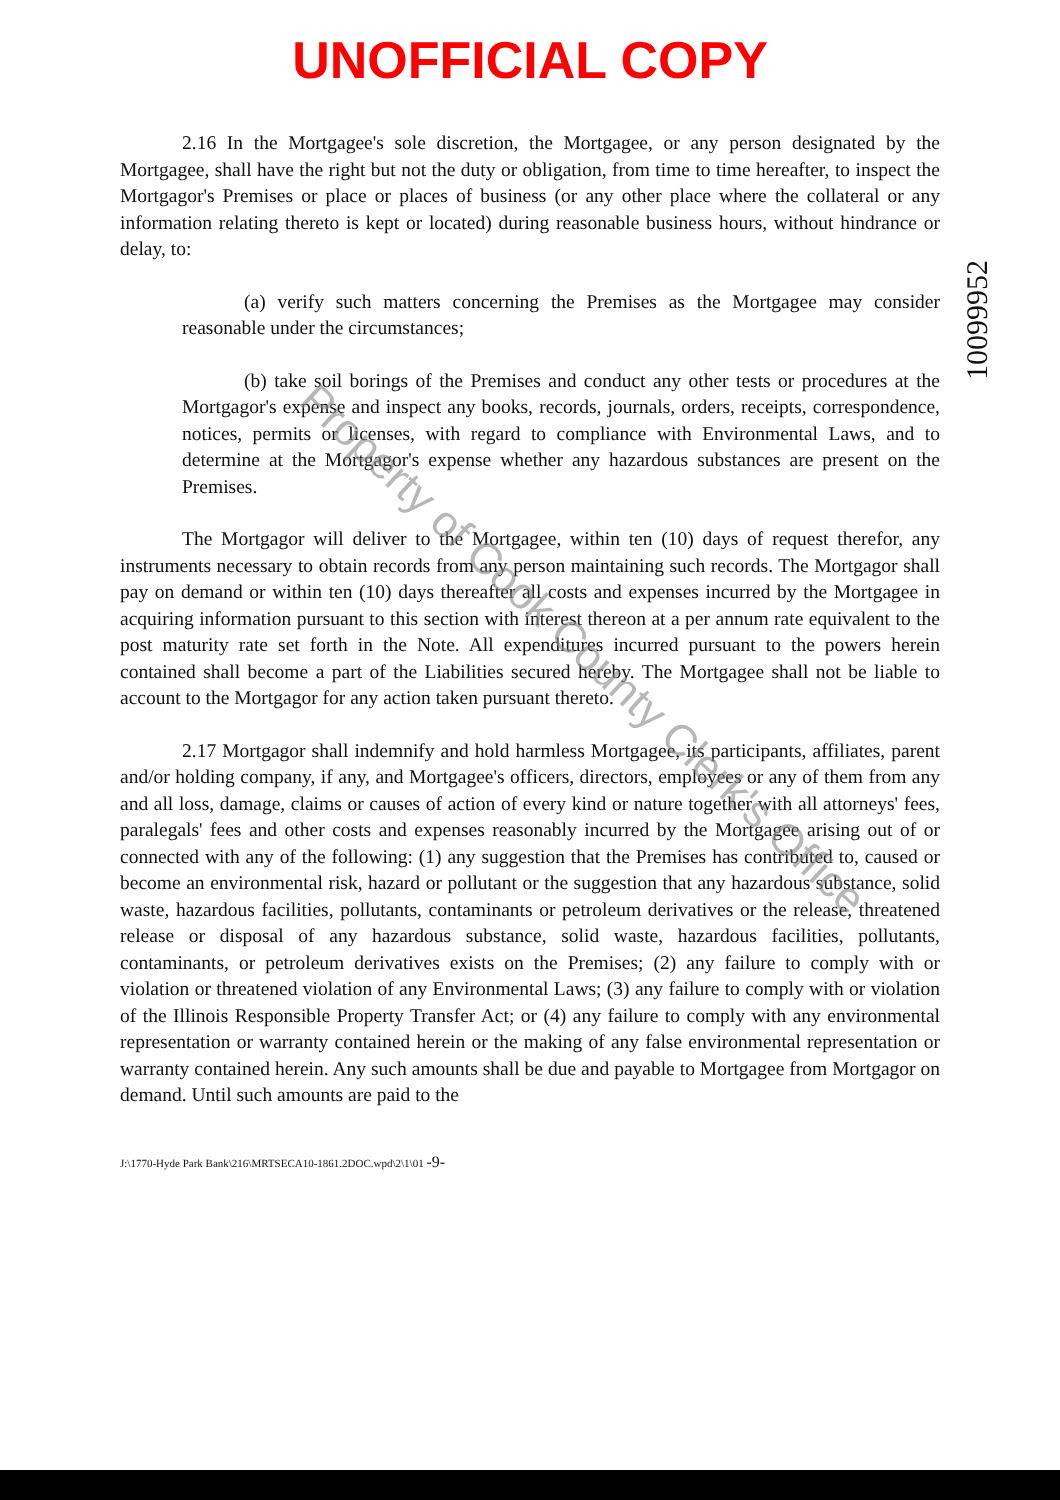UNOFFICIAL COPY
10099952
2.16 In the Mortgagee's sole discretion, the Mortgagee, or any person designated by the Mortgagee, shall have the right but not the duty or obligation, from time to time hereafter, to inspect the Mortgagor's Premises or place or places of business (or any other place where the collateral or any information relating thereto is kept or located) during reasonable business hours, without hindrance or delay, to:
(a) verify such matters concerning the Premises as the Mortgagee may consider reasonable under the circumstances;
(b) take soil borings of the Premises and conduct any other tests or procedures at the Mortgagor's expense and inspect any books, records, journals, orders, receipts, correspondence, notices, permits or licenses, with regard to compliance with Environmental Laws, and to determine at the Mortgagor's expense whether any hazardous substances are present on the Premises.
The Mortgagor will deliver to the Mortgagee, within ten (10) days of request therefor, any instruments necessary to obtain records from any person maintaining such records. The Mortgagor shall pay on demand or within ten (10) days thereafter all costs and expenses incurred by the Mortgagee in acquiring information pursuant to this section with interest thereon at a per annum rate equivalent to the post maturity rate set forth in the Note. All expenditures incurred pursuant to the powers herein contained shall become a part of the Liabilities secured hereby. The Mortgagee shall not be liable to account to the Mortgagor for any action taken pursuant thereto.
2.17 Mortgagor shall indemnify and hold harmless Mortgagee, its participants, affiliates, parent and/or holding company, if any, and Mortgagee's officers, directors, employees or any of them from any and all loss, damage, claims or causes of action of every kind or nature together with all attorneys' fees, paralegals' fees and other costs and expenses reasonably incurred by the Mortgagee arising out of or connected with any of the following: (1) any suggestion that the Premises has contributed to, caused or become an environmental risk, hazard or pollutant or the suggestion that any hazardous substance, solid waste, hazardous facilities, pollutants, contaminants or petroleum derivatives or the release, threatened release or disposal of any hazardous substance, solid waste, hazardous facilities, pollutants, contaminants, or petroleum derivatives exists on the Premises; (2) any failure to comply with or violation or threatened violation of any Environmental Laws; (3) any failure to comply with or violation of the Illinois Responsible Property Transfer Act; or (4) any failure to comply with any environmental representation or warranty contained herein or the making of any false environmental representation or warranty contained herein. Any such amounts shall be due and payable to Mortgagee from Mortgagor on demand. Until such amounts are paid to the
J:\1770-Hyde Park Bank\216\MRTSECA10-1861.2DOC.wpd\2\1\01 -9-
Property of Cook County Clerk's Office